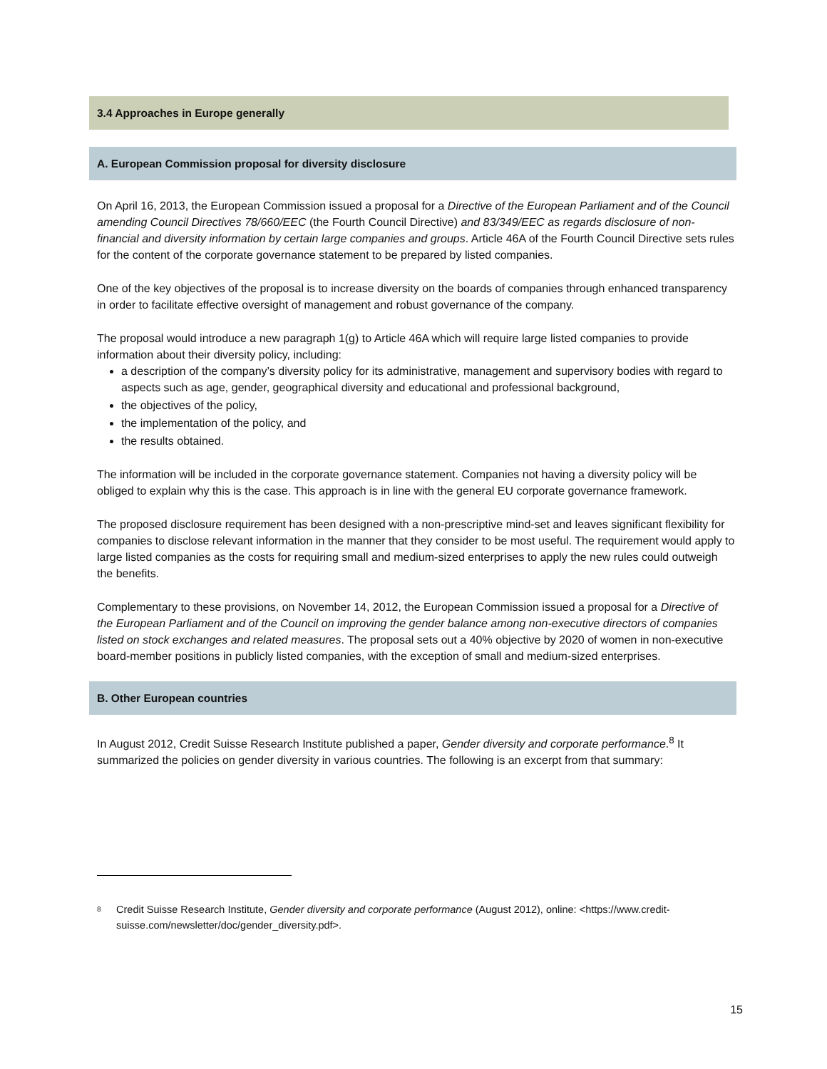3.4 Approaches in Europe generally
A. European Commission proposal for diversity disclosure
On April 16, 2013, the European Commission issued a proposal for a Directive of the European Parliament and of the Council amending Council Directives 78/660/EEC (the Fourth Council Directive) and 83/349/EEC as regards disclosure of non-financial and diversity information by certain large companies and groups. Article 46A of the Fourth Council Directive sets rules for the content of the corporate governance statement to be prepared by listed companies.
One of the key objectives of the proposal is to increase diversity on the boards of companies through enhanced transparency in order to facilitate effective oversight of management and robust governance of the company.
The proposal would introduce a new paragraph 1(g) to Article 46A which will require large listed companies to provide information about their diversity policy, including:
a description of the company’s diversity policy for its administrative, management and supervisory bodies with regard to aspects such as age, gender, geographical diversity and educational and professional background,
the objectives of the policy,
the implementation of the policy, and
the results obtained.
The information will be included in the corporate governance statement. Companies not having a diversity policy will be obliged to explain why this is the case. This approach is in line with the general EU corporate governance framework.
The proposed disclosure requirement has been designed with a non-prescriptive mind-set and leaves significant flexibility for companies to disclose relevant information in the manner that they consider to be most useful. The requirement would apply to large listed companies as the costs for requiring small and medium-sized enterprises to apply the new rules could outweigh the benefits.
Complementary to these provisions, on November 14, 2012, the European Commission issued a proposal for a Directive of the European Parliament and of the Council on improving the gender balance among non-executive directors of companies listed on stock exchanges and related measures. The proposal sets out a 40% objective by 2020 of women in non-executive board-member positions in publicly listed companies, with the exception of small and medium-sized enterprises.
B. Other European countries
In August 2012, Credit Suisse Research Institute published a paper, Gender diversity and corporate performance.<sup>8</sup> It summarized the policies on gender diversity in various countries. The following is an excerpt from that summary:
<sup>8</sup> Credit Suisse Research Institute, Gender diversity and corporate performance (August 2012), online: <https://www.credit-suisse.com/newsletter/doc/gender_diversity.pdf>.
15